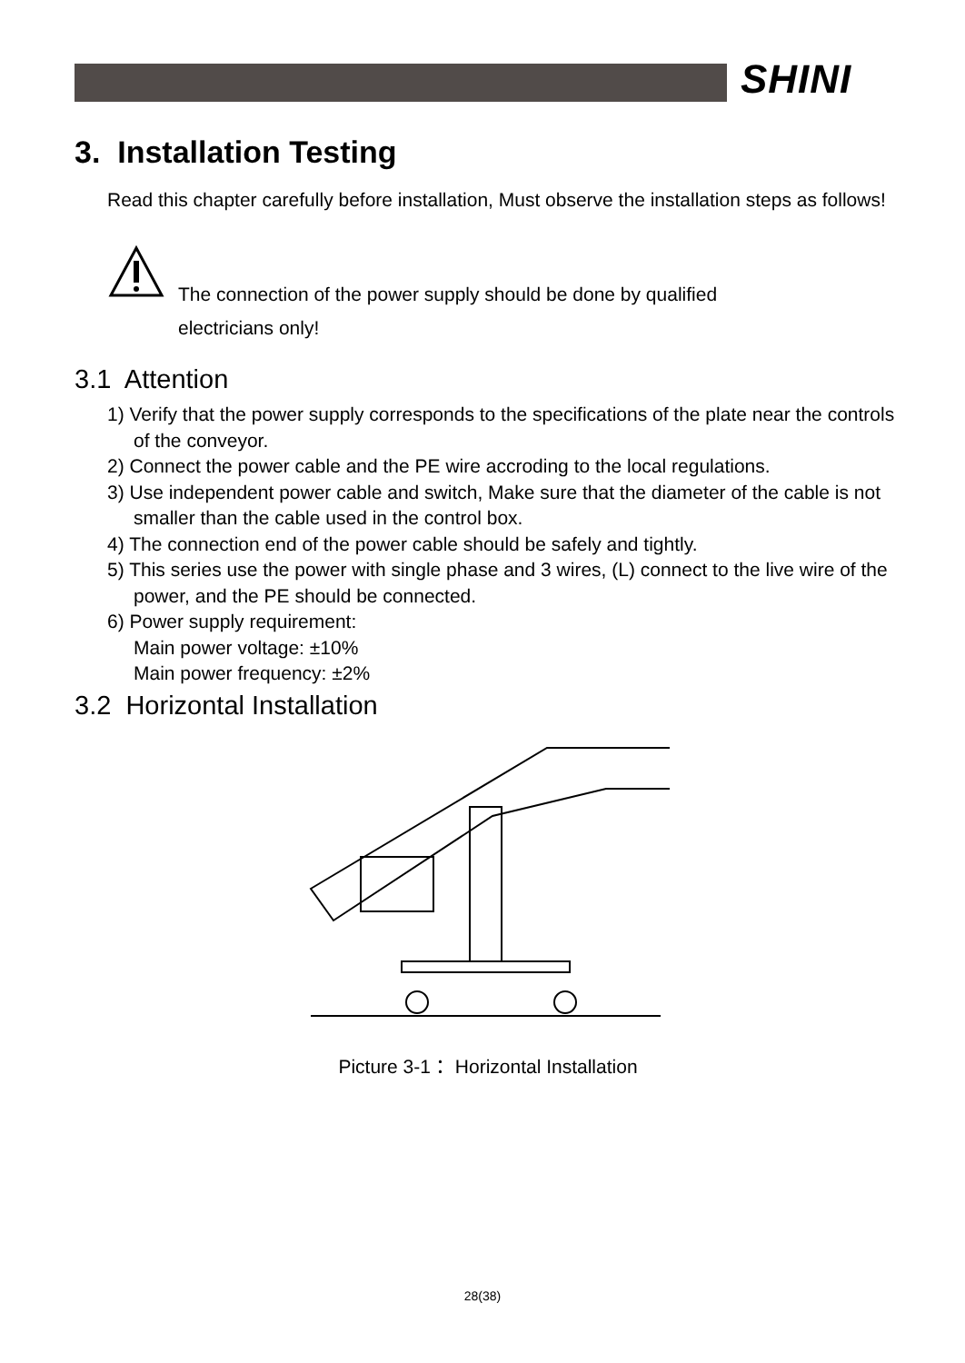SHINI
3. Installation Testing
Read this chapter carefully before installation, Must observe the installation steps as follows!
The connection of the power supply should be done by qualified
electricians only!
3.1 Attention
1) Verify that the power supply corresponds to the specifications of the plate near the controls of the conveyor.
2) Connect the power cable and the PE wire accroding to the local regulations.
3) Use independent power cable and switch, Make sure that the diameter of the cable is not smaller than the cable used in the control box.
4) The connection end of the power cable should be safely and tightly.
5) This series use the power with single phase and 3 wires, (L) connect to the live wire of the power, and the PE should be connected.
6) Power supply requirement:
Main power voltage: ±10%
Main power frequency: ±2%
3.2 Horizontal Installation
Picture 3-1： Horizontal Installation
28(38)